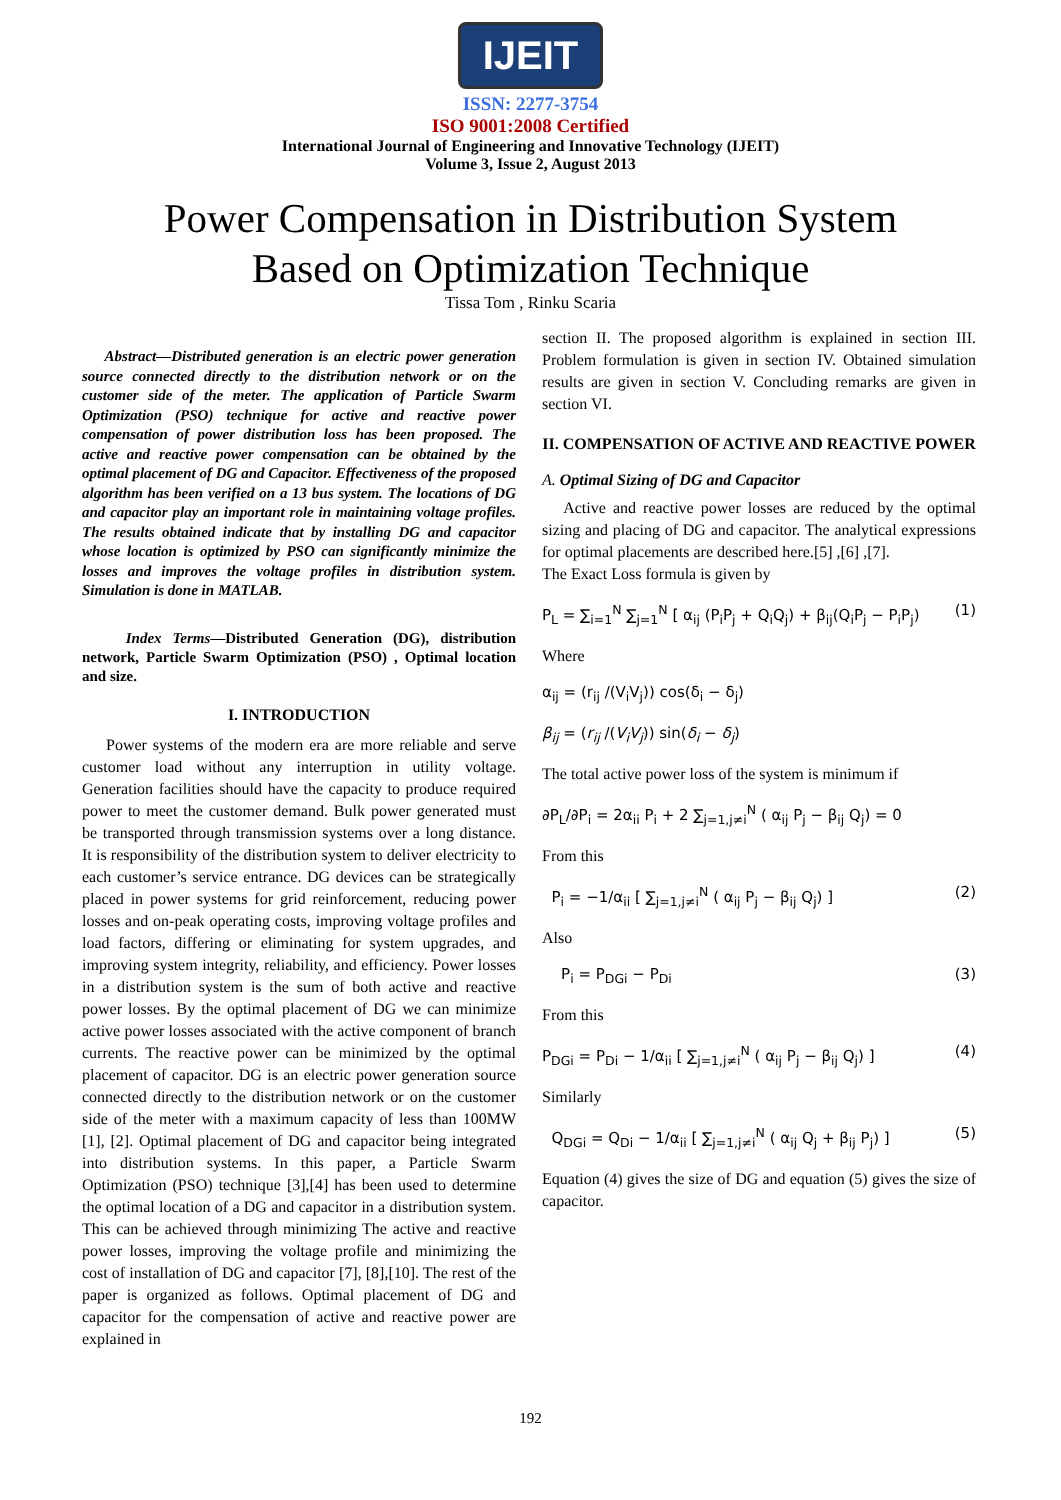IJEIT
ISSN: 2277-3754
ISO 9001:2008 Certified
International Journal of Engineering and Innovative Technology (IJEIT)
Volume 3, Issue 2, August 2013
Power Compensation in Distribution System
Based on Optimization Technique
Tissa Tom , Rinku Scaria
Abstract—Distributed generation is an electric power generation source connected directly to the distribution network or on the customer side of the meter. The application of Particle Swarm Optimization (PSO) technique for active and reactive power compensation of power distribution loss has been proposed. The active and reactive power compensation can be obtained by the optimal placement of DG and Capacitor. Effectiveness of the proposed algorithm has been verified on a 13 bus system. The locations of DG and capacitor play an important role in maintaining voltage profiles. The results obtained indicate that by installing DG and capacitor whose location is optimized by PSO can significantly minimize the losses and improves the voltage profiles in distribution system. Simulation is done in MATLAB.
Index Terms—Distributed Generation (DG), distribution network, Particle Swarm Optimization (PSO) , Optimal location and size.
I. INTRODUCTION
Power systems of the modern era are more reliable and serve customer load without any interruption in utility voltage. Generation facilities should have the capacity to produce required power to meet the customer demand. Bulk power generated must be transported through transmission systems over a long distance. It is responsibility of the distribution system to deliver electricity to each customer’s service entrance. DG devices can be strategically placed in power systems for grid reinforcement, reducing power losses and on-peak operating costs, improving voltage profiles and load factors, differing or eliminating for system upgrades, and improving system integrity, reliability, and efficiency. Power losses in a distribution system is the sum of both active and reactive power losses. By the optimal placement of DG we can minimize active power losses associated with the active component of branch currents. The reactive power can be minimized by the optimal placement of capacitor. DG is an electric power generation source connected directly to the distribution network or on the customer side of the meter with a maximum capacity of less than 100MW [1], [2]. Optimal placement of DG and capacitor being integrated into distribution systems. In this paper, a Particle Swarm Optimization (PSO) technique [3],[4] has been used to determine the optimal location of a DG and capacitor in a distribution system. This can be achieved through minimizing The active and reactive power losses, improving the voltage profile and minimizing the cost of installation of DG and capacitor [7], [8],[10]. The rest of the paper is organized as follows. Optimal placement of DG and capacitor for the compensation of active and reactive power are explained in
section II. The proposed algorithm is explained in section III. Problem formulation is given in section IV. Obtained simulation results are given in section V. Concluding remarks are given in section VI.
II. COMPENSATION OF ACTIVE AND REACTIVE POWER
A. Optimal Sizing of DG and Capacitor
Active and reactive power losses are reduced by the optimal sizing and placing of DG and capacitor. The analytical expressions for optimal placements are described here.[5] ,[6] ,[7].
The Exact Loss formula is given by
P<sub>L</sub> = ∑<sub>i=1</sub><sup>N</sup> ∑<sub>j=1</sub><sup>N</sup> [ α<sub>ij</sub> (P<sub>i</sub>P<sub>j</sub> + Q<sub>i</sub>Q<sub>j</sub>) + β<sub>ij</sub>(Q<sub>i</sub>P<sub>j</sub> − P<sub>i</sub>P<sub>j</sub>) (1)
Where
α<sub>ij</sub> = (r<sub>ij</sub> /(V<sub>i</sub>V<sub>j</sub>)) cos(δ<sub>i</sub> − δ<sub>j</sub>)
β<sub>ij</sub> = (r<sub>ij</sub> /(V<sub>i</sub>V<sub>j</sub>)) sin(δ<sub>i</sub> − δ<sub>j</sub>)
The total active power loss of the system is minimum if
∂P<sub>L</sub>/∂P<sub>i</sub> = 2α<sub>ii</sub> P<sub>i</sub> + 2 ∑<sub>j=1,j≠i</sub><sup>N</sup> ( α<sub>ij</sub> P<sub>j</sub> − β<sub>ij</sub> Q<sub>j</sub>) = 0
From this
P<sub>i</sub> = −1/α<sub>ii</sub> [ ∑<sub>j=1,j≠i</sub><sup>N</sup> ( α<sub>ij</sub> P<sub>j</sub> − β<sub>ij</sub> Q<sub>j</sub>) ] (2)
Also
P<sub>i</sub> = P<sub>DGi</sub> − P<sub>Di</sub> (3)
From this
P<sub>DGi</sub> = P<sub>Di</sub> − 1/α<sub>ii</sub> [ ∑<sub>j=1,j≠i</sub><sup>N</sup> ( α<sub>ij</sub> P<sub>j</sub> − β<sub>ij</sub> Q<sub>j</sub>) ] (4)
Similarly
Q<sub>DGi</sub> = Q<sub>Di</sub> − 1/α<sub>ii</sub> [ ∑<sub>j=1,j≠i</sub><sup>N</sup> ( α<sub>ij</sub> Q<sub>j</sub> + β<sub>ij</sub> P<sub>j</sub>) ] (5)
Equation (4) gives the size of DG and equation (5) gives the size of capacitor.
192